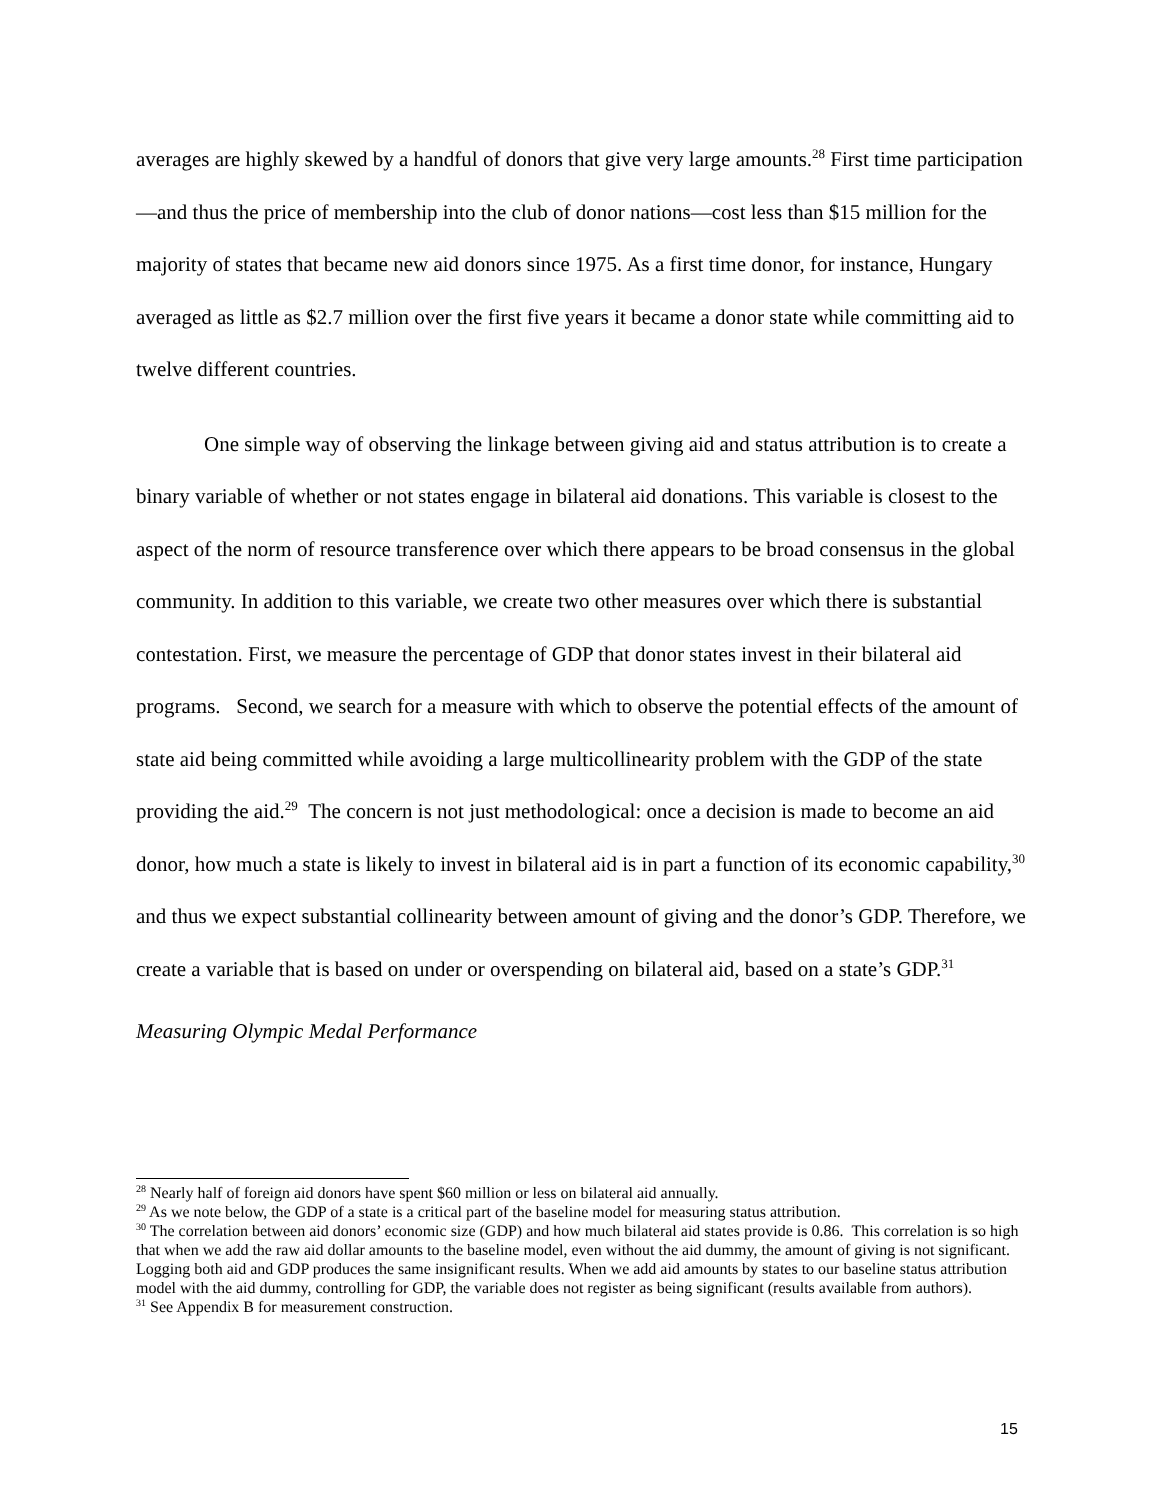averages are highly skewed by a handful of donors that give very large amounts.<sup>28</sup> First time participation—and thus the price of membership into the club of donor nations—cost less than $15 million for the majority of states that became new aid donors since 1975. As a first time donor, for instance, Hungary averaged as little as $2.7 million over the first five years it became a donor state while committing aid to twelve different countries.
One simple way of observing the linkage between giving aid and status attribution is to create a binary variable of whether or not states engage in bilateral aid donations. This variable is closest to the aspect of the norm of resource transference over which there appears to be broad consensus in the global community. In addition to this variable, we create two other measures over which there is substantial contestation. First, we measure the percentage of GDP that donor states invest in their bilateral aid programs. Second, we search for a measure with which to observe the potential effects of the amount of state aid being committed while avoiding a large multicollinearity problem with the GDP of the state providing the aid.<sup>29</sup> The concern is not just methodological: once a decision is made to become an aid donor, how much a state is likely to invest in bilateral aid is in part a function of its economic capability,<sup>30</sup> and thus we expect substantial collinearity between amount of giving and the donor’s GDP. Therefore, we create a variable that is based on under or overspending on bilateral aid, based on a state’s GDP.<sup>31</sup>
Measuring Olympic Medal Performance
<sup>28</sup> Nearly half of foreign aid donors have spent $60 million or less on bilateral aid annually.
<sup>29</sup> As we note below, the GDP of a state is a critical part of the baseline model for measuring status attribution.
<sup>30</sup> The correlation between aid donors’ economic size (GDP) and how much bilateral aid states provide is 0.86. This correlation is so high that when we add the raw aid dollar amounts to the baseline model, even without the aid dummy, the amount of giving is not significant. Logging both aid and GDP produces the same insignificant results. When we add aid amounts by states to our baseline status attribution model with the aid dummy, controlling for GDP, the variable does not register as being significant (results available from authors).
<sup>31</sup> See Appendix B for measurement construction.
15